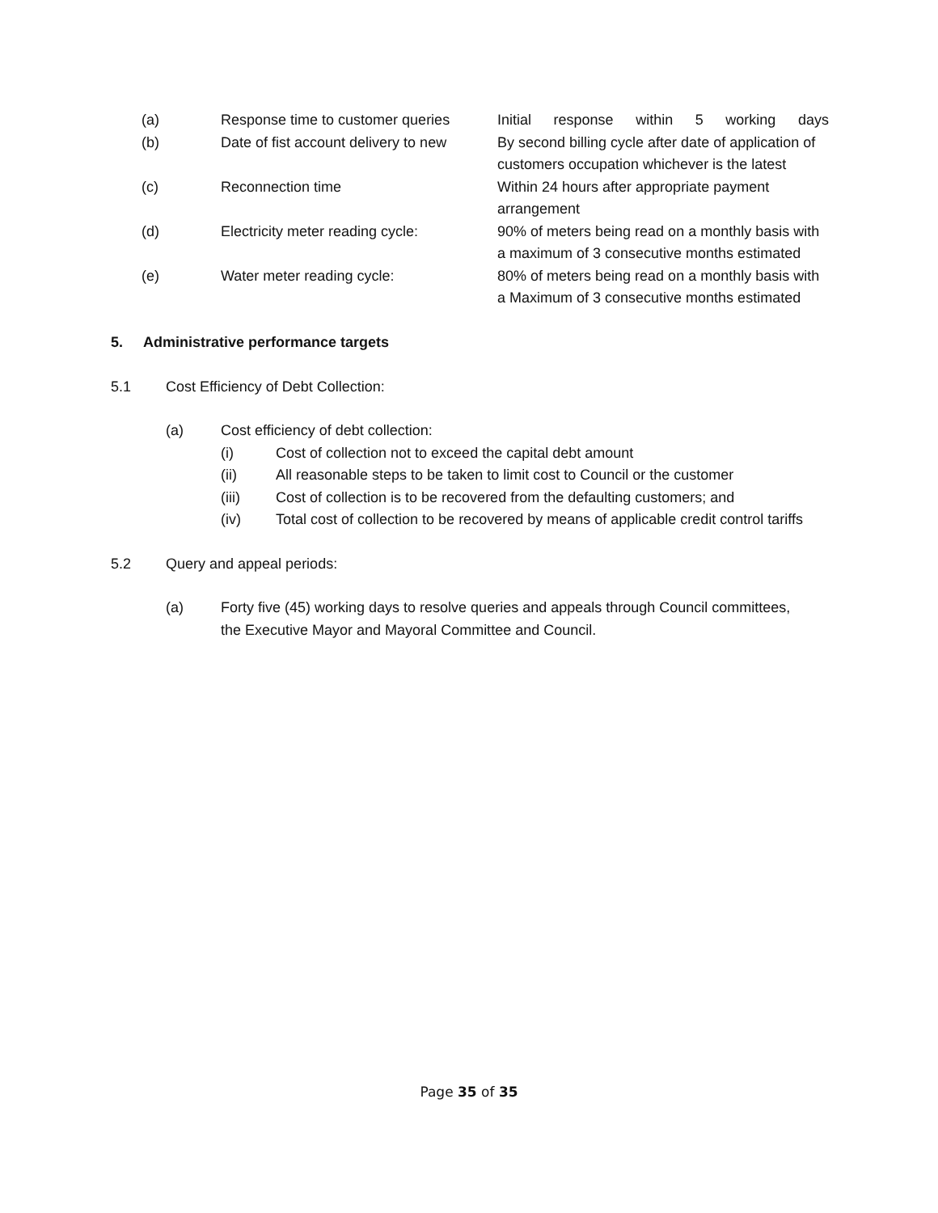(a) Response time to customer queries
Initial response within 5 working days
(b) Date of fist account delivery to new
By second billing cycle after date of application of customers occupation whichever is the latest
(c) Reconnection time Within 24 hours after appropriate payment
arrangement
(d) Electricity meter reading cycle:
90% of meters being read on a monthly basis with a maximum of 3 consecutive months estimated
(e) Water meter reading cycle: 80% of meters being read on a monthly basis with a Maximum of 3 consecutive months estimated
5. Administrative performance targets
5.1 Cost Efficiency of Debt Collection:
(a) Cost efficiency of debt collection:
(i) Cost of collection not to exceed the capital debt amount
(ii) All reasonable steps to be taken to limit cost to Council or the customer
(iii) Cost of collection is to be recovered from the defaulting customers; and
(iv) Total cost of collection to be recovered by means of applicable credit control tariffs
5.2 Query and appeal periods:
(a) Forty five (45) working days to resolve queries and appeals through Council committees, the Executive Mayor and Mayoral Committee and Council.
Page 35 of 35